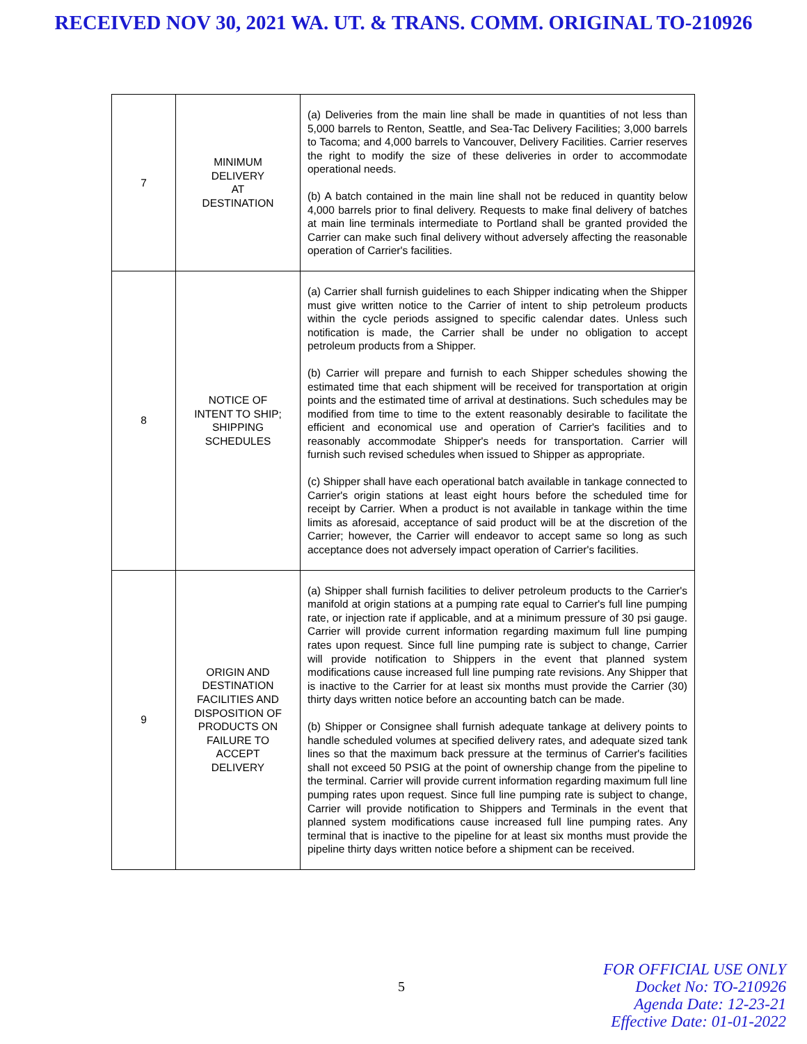RECEIVED NOV 30, 2021 WA. UT. & TRANS. COMM. ORIGINAL TO-210926
| 7 | MINIMUM DELIVERY AT DESTINATION | (a) Deliveries from the main line shall be made in quantities of not less than 5,000 barrels to Renton, Seattle, and Sea-Tac Delivery Facilities; 3,000 barrels to Tacoma; and 4,000 barrels to Vancouver, Delivery Facilities. Carrier reserves the right to modify the size of these deliveries in order to accommodate operational needs. (b) A batch contained in the main line shall not be reduced in quantity below 4,000 barrels prior to final delivery. Requests to make final delivery of batches at main line terminals intermediate to Portland shall be granted provided the Carrier can make such final delivery without adversely affecting the reasonable operation of Carrier's facilities. |
| 8 | NOTICE OF INTENT TO SHIP; SHIPPING SCHEDULES | (a) Carrier shall furnish guidelines to each Shipper indicating when the Shipper must give written notice to the Carrier of intent to ship petroleum products within the cycle periods assigned to specific calendar dates. Unless such notification is made, the Carrier shall be under no obligation to accept petroleum products from a Shipper. (b) Carrier will prepare and furnish to each Shipper schedules showing the estimated time that each shipment will be received for transportation at origin points and the estimated time of arrival at destinations. Such schedules may be modified from time to time to the extent reasonably desirable to facilitate the efficient and economical use and operation of Carrier's facilities and to reasonably accommodate Shipper's needs for transportation. Carrier will furnish such revised schedules when issued to Shipper as appropriate. (c) Shipper shall have each operational batch available in tankage connected to Carrier's origin stations at least eight hours before the scheduled time for receipt by Carrier. When a product is not available in tankage within the time limits as aforesaid, acceptance of said product will be at the discretion of the Carrier; however, the Carrier will endeavor to accept same so long as such acceptance does not adversely impact operation of Carrier's facilities. |
| 9 | ORIGIN AND DESTINATION FACILITIES AND DISPOSITION OF PRODUCTS ON FAILURE TO ACCEPT DELIVERY | (a) Shipper shall furnish facilities to deliver petroleum products to the Carrier's manifold at origin stations at a pumping rate equal to Carrier's full line pumping rate, or injection rate if applicable, and at a minimum pressure of 30 psi gauge. Carrier will provide current information regarding maximum full line pumping rates upon request. Since full line pumping rate is subject to change, Carrier will provide notification to Shippers in the event that planned system modifications cause increased full line pumping rate revisions. Any Shipper that is inactive to the Carrier for at least six months must provide the Carrier (30) thirty days written notice before an accounting batch can be made. (b) Shipper or Consignee shall furnish adequate tankage at delivery points to handle scheduled volumes at specified delivery rates, and adequate sized tank lines so that the maximum back pressure at the terminus of Carrier's facilities shall not exceed 50 PSIG at the point of ownership change from the pipeline to the terminal. Carrier will provide current information regarding maximum full line pumping rates upon request. Since full line pumping rate is subject to change, Carrier will provide notification to Shippers and Terminals in the event that planned system modifications cause increased full line pumping rates. Any terminal that is inactive to the pipeline for at least six months must provide the pipeline thirty days written notice before a shipment can be received. |
5
FOR OFFICIAL USE ONLY
Docket No: TO-210926
Agenda Date: 12-23-21
Effective Date: 01-01-2022